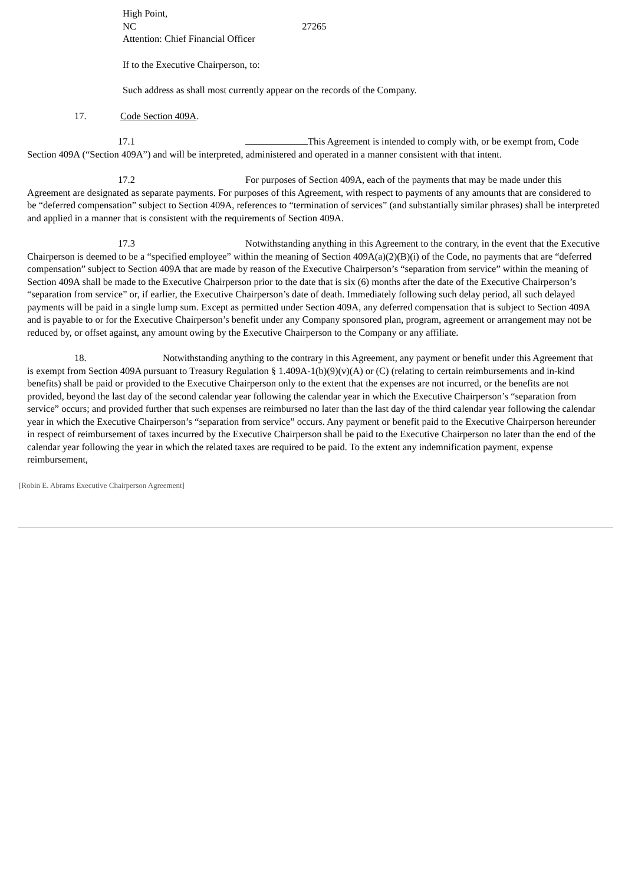High Point,
NC 27265
Attention: Chief Financial Officer
If to the Executive Chairperson, to:
Such address as shall most currently appear on the records of the Company.
17. Code Section 409A.
17.1 This Agreement is intended to comply with, or be exempt from, Code Section 409A (“Section 409A”) and will be interpreted, administered and operated in a manner consistent with that intent.
17.2 For purposes of Section 409A, each of the payments that may be made under this Agreement are designated as separate payments. For purposes of this Agreement, with respect to payments of any amounts that are considered to be “deferred compensation” subject to Section 409A, references to “termination of services” (and substantially similar phrases) shall be interpreted and applied in a manner that is consistent with the requirements of Section 409A.
17.3 Notwithstanding anything in this Agreement to the contrary, in the event that the Executive Chairperson is deemed to be a “specified employee” within the meaning of Section 409A(a)(2)(B)(i) of the Code, no payments that are “deferred compensation” subject to Section 409A that are made by reason of the Executive Chairperson’s “separation from service” within the meaning of Section 409A shall be made to the Executive Chairperson prior to the date that is six (6) months after the date of the Executive Chairperson’s “separation from service” or, if earlier, the Executive Chairperson’s date of death. Immediately following such delay period, all such delayed payments will be paid in a single lump sum. Except as permitted under Section 409A, any deferred compensation that is subject to Section 409A and is payable to or for the Executive Chairperson’s benefit under any Company sponsored plan, program, agreement or arrangement may not be reduced by, or offset against, any amount owing by the Executive Chairperson to the Company or any affiliate.
18. Notwithstanding anything to the contrary in this Agreement, any payment or benefit under this Agreement that is exempt from Section 409A pursuant to Treasury Regulation § 1.409A-1(b)(9)(v)(A) or (C) (relating to certain reimbursements and in-kind benefits) shall be paid or provided to the Executive Chairperson only to the extent that the expenses are not incurred, or the benefits are not provided, beyond the last day of the second calendar year following the calendar year in which the Executive Chairperson’s “separation from service” occurs; and provided further that such expenses are reimbursed no later than the last day of the third calendar year following the calendar year in which the Executive Chairperson’s “separation from service” occurs. Any payment or benefit paid to the Executive Chairperson hereunder in respect of reimbursement of taxes incurred by the Executive Chairperson shall be paid to the Executive Chairperson no later than the end of the calendar year following the year in which the related taxes are required to be paid. To the extent any indemnification payment, expense reimbursement,
[Robin E. Abrams Executive Chairperson Agreement]